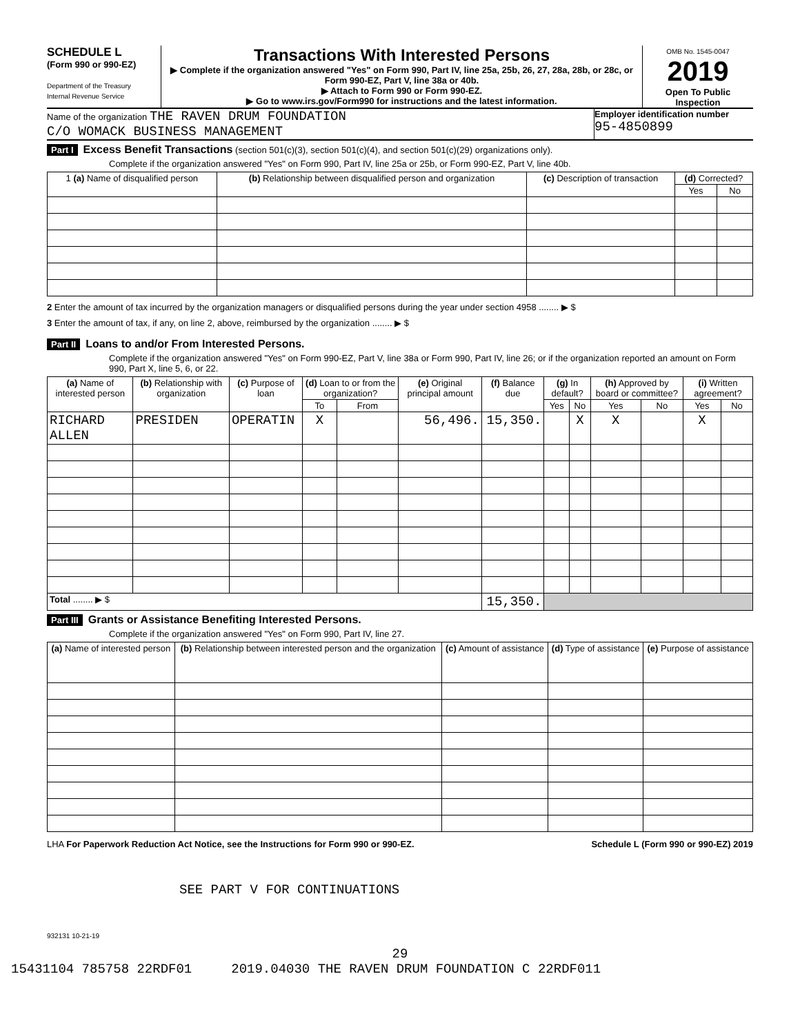SCHEDULE L
(Form 990 or 990-EZ)
Department of the Treasury
Internal Revenue Service
Transactions With Interested Persons
▶ Complete if the organization answered "Yes" on Form 990, Part IV, line 25a, 25b, 26, 27, 28a, 28b, or 28c, or Form 990-EZ, Part V, line 38a or 40b.
▶ Attach to Form 990 or Form 990-EZ.
▶ Go to www.irs.gov/Form990 for instructions and the latest information.
OMB No. 1545-0047
2019
Open To Public Inspection
Name of the organization THE RAVEN DRUM FOUNDATION
C/O WOMACK BUSINESS MANAGEMENT
Employer identification number
95-4850899
Part I Excess Benefit Transactions (section 501(c)(3), section 501(c)(4), and section 501(c)(29) organizations only).
Complete if the organization answered "Yes" on Form 990, Part IV, line 25a or 25b, or Form 990-EZ, Part V, line 40b.
| 1 (a) Name of disqualified person | (b) Relationship between disqualified person and organization | (c) Description of transaction | (d) Corrected? | |
| --- | --- | --- | --- | --- |
| | | | Yes | No |
2 Enter the amount of tax incurred by the organization managers or disqualified persons during the year under section 4958 ........ ▶ $
3 Enter the amount of tax, if any, on line 2, above, reimbursed by the organization ........ ▶ $
Part II Loans to and/or From Interested Persons.
Complete if the organization answered "Yes" on Form 990-EZ, Part V, line 38a or Form 990, Part IV, line 26; or if the organization reported an amount on Form 990, Part X, line 5, 6, or 22.
| (a) Name of interested person | (b) Relationship with organization | (c) Purpose of loan | (d) Loan to or from the organization? | | (e) Original principal amount | (f) Balance due | (g) In default? | | (h) Approved by board or committee? | | (i) Written agreement? | |
| --- | --- | --- | --- | --- | --- | --- | --- | --- | --- | --- | --- | --- |
| | | | To | From | | | Yes | No | Yes | No | Yes | No |
| RICHARD ALLEN | PRESIDEN | OPERATIN | X | | 56,496. | 15,350. | | X | X | | X | |
| Total ........ ▶ $ | | | | | | 15,350. | | | | | | |
Part III Grants or Assistance Benefiting Interested Persons.
Complete if the organization answered "Yes" on Form 990, Part IV, line 27.
| (a) Name of interested person | (b) Relationship between interested person and the organization | (c) Amount of assistance | (d) Type of assistance | (e) Purpose of assistance |
| --- | --- | --- | --- | --- |
LHA For Paperwork Reduction Act Notice, see the Instructions for Form 990 or 990-EZ. Schedule L (Form 990 or 990-EZ) 2019
SEE PART V FOR CONTINUATIONS
932131 10-21-19
29
15431104 785758 22RDF01 2019.04030 THE RAVEN DRUM FOUNDATION C 22RDF011